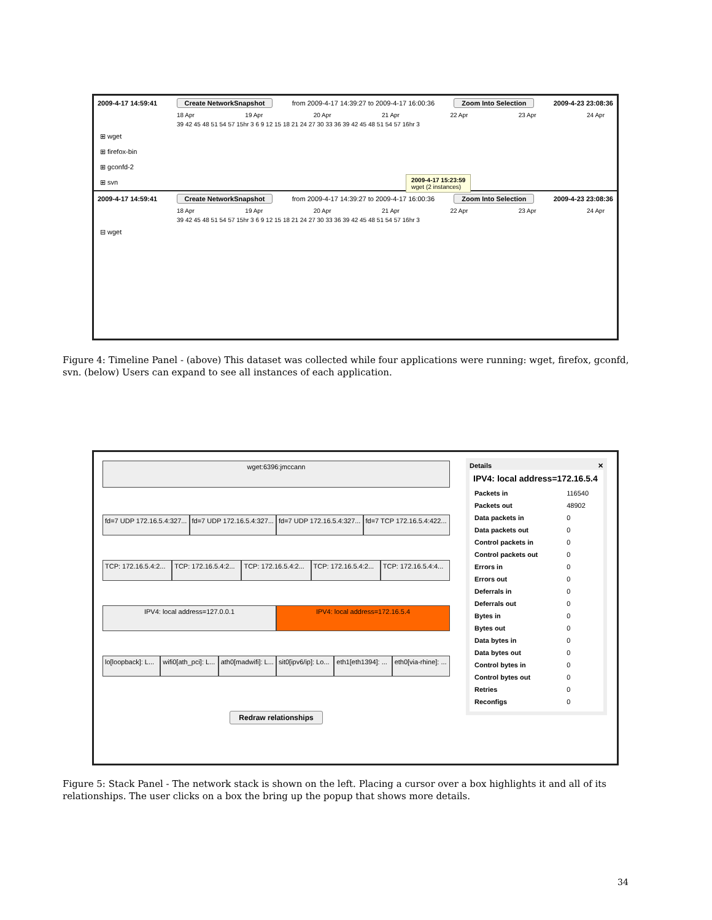2009-4-17 14:59:41 Create NetworkSnapshot from 2009-4-17 14:39:27 to 2009-4-17 16:00:36 Zoom Into Selection 2009-4-23 23:08:36
18 Apr 19 Apr 20 Apr 21 Apr 22 Apr 23 Apr 24 Apr
39 42 45 48 51 54 57 15hr 3 6 9 12 15 18 21 24 27 30 33 36 39 42 45 48 51 54 57 16hr 3
⊞ wget
⊞ firefox-bin
⊞ gconfd-2
⊞ svn
2009-4-17 15:23:59
wget (2 instances)
2009-4-17 14:59:41 Create NetworkSnapshot from 2009-4-17 14:39:27 to 2009-4-17 16:00:36 Zoom Into Selection 2009-4-23 23:08:36
18 Apr 19 Apr 20 Apr 21 Apr 22 Apr 23 Apr 24 Apr
39 42 45 48 51 54 57 15hr 3 6 9 12 15 18 21 24 27 30 33 36 39 42 45 48 51 54 57 16hr 3
⊟ wget
Figure 4: Timeline Panel - (above) This dataset was collected while four applications were running: wget, firefox, gconfd, svn. (below) Users can expand to see all instances of each application.
wget:6396:jmccann
fd=7 UDP 172.16.5.4:327... fd=7 UDP 172.16.5.4:327... fd=7 UDP 172.16.5.4:327... fd=7 TCP 172.16.5.4:422...
TCP: 172.16.5.4:2... TCP: 172.16.5.4:2... TCP: 172.16.5.4:2... TCP: 172.16.5.4:2... TCP: 172.16.5.4:4...
IPV4: local address=127.0.0.1 IPV4: local address=172.16.5.4
lo[loopback]: L... wifi0[ath_pci]: L... ath0[madwifi]: L... sit0[ipv6/ip]: Lo... eth1[eth1394]: ... eth0[via-rhine]: ...
Redraw relationships
Details ✕
IPV4: local address=172.16.5.4
| Packets in | 116540 |
| Packets out | 48902 |
| Data packets in | 0 |
| Data packets out | 0 |
| Control packets in | 0 |
| Control packets out | 0 |
| Errors in | 0 |
| Errors out | 0 |
| Deferrals in | 0 |
| Deferrals out | 0 |
| Bytes in | 0 |
| Bytes out | 0 |
| Data bytes in | 0 |
| Data bytes out | 0 |
| Control bytes in | 0 |
| Control bytes out | 0 |
| Retries | 0 |
| Reconfigs | 0 |
Figure 5: Stack Panel - The network stack is shown on the left. Placing a cursor over a box highlights it and all of its relationships. The user clicks on a box the bring up the popup that shows more details.
34